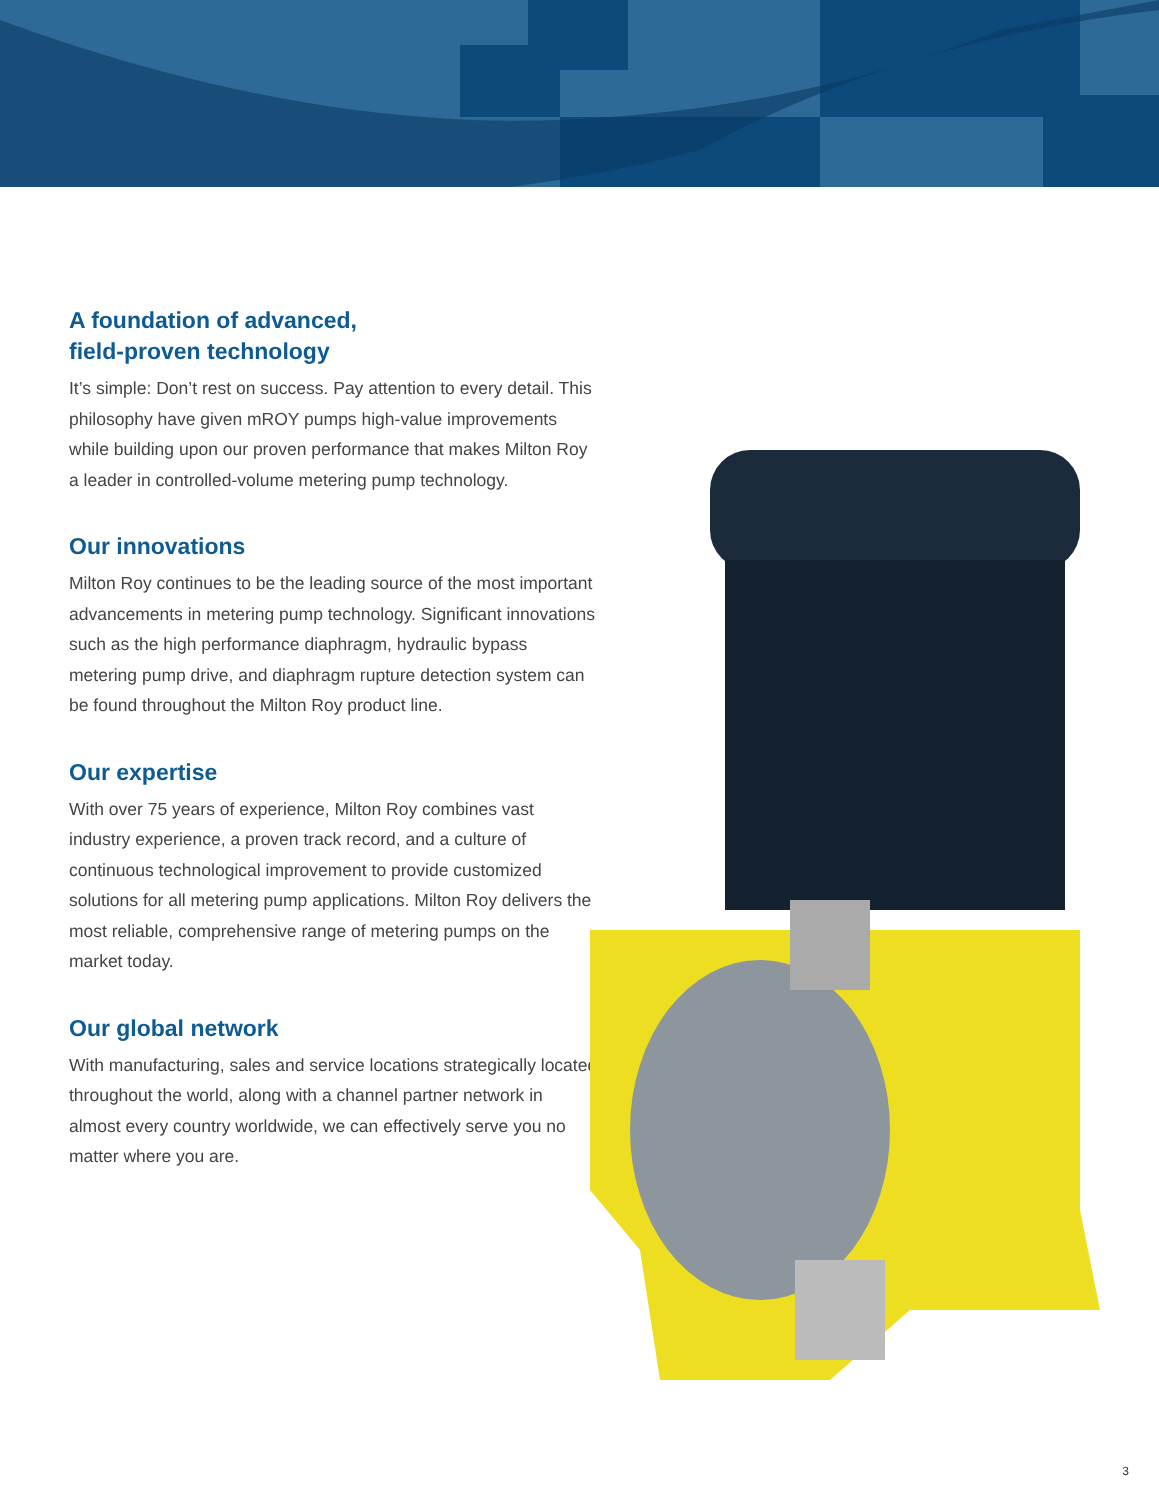A foundation of advanced,
field-proven technology
It’s simple: Don’t rest on success. Pay attention to every detail. This philosophy have given mROY pumps high-value improvements while building upon our proven performance that makes Milton Roy a leader in controlled-volume metering pump technology.
Our innovations
Milton Roy continues to be the leading source of the most important advancements in metering pump technology. Significant innovations such as the high performance diaphragm, hydraulic bypass metering pump drive, and diaphragm rupture detection system can be found throughout the Milton Roy product line.
Our expertise
With over 75 years of experience, Milton Roy combines vast industry experience, a proven track record, and a culture of continuous technological improvement to provide customized solutions for all metering pump applications. Milton Roy delivers the most reliable, comprehensive range of metering pumps on the market today.
Our global network
With manufacturing, sales and service locations strategically located throughout the world, along with a channel partner network in almost every country worldwide, we can effectively serve you no matter where you are.
3